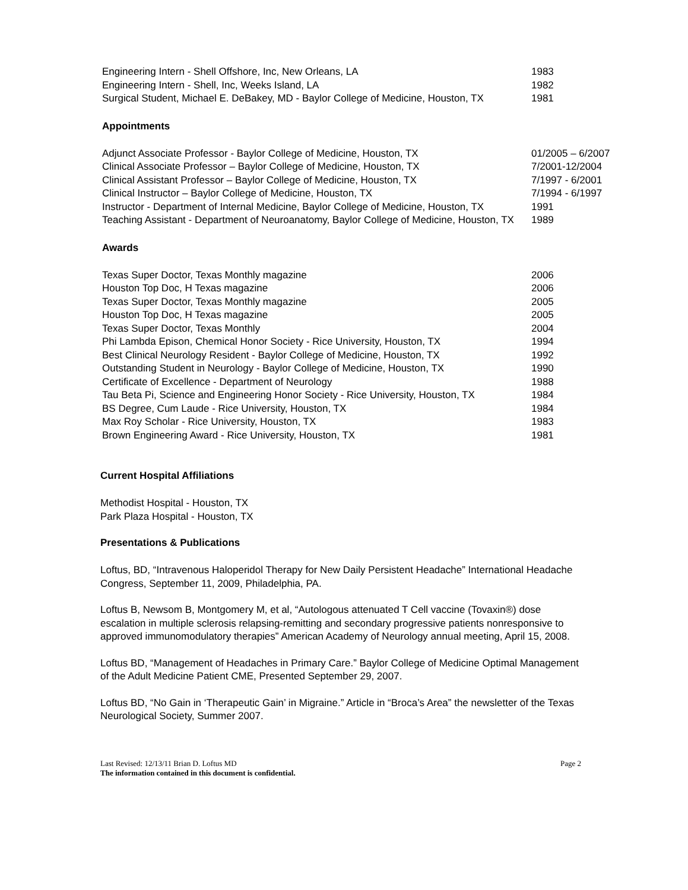| Engineering Intern - Shell Offshore, Inc, New Orleans, LA | 1983 |
| Engineering Intern - Shell, Inc, Weeks Island, LA | 1982 |
| Surgical Student, Michael E. DeBakey, MD - Baylor College of Medicine, Houston, TX | 1981 |
Appointments
| Adjunct Associate Professor - Baylor College of Medicine, Houston, TX | 01/2005 – 6/2007 |
| Clinical Associate Professor – Baylor College of Medicine, Houston, TX | 7/2001-12/2004 |
| Clinical Assistant Professor – Baylor College of Medicine, Houston, TX | 7/1997 - 6/2001 |
| Clinical Instructor – Baylor College of Medicine, Houston, TX | 7/1994 - 6/1997 |
| Instructor - Department of Internal Medicine, Baylor College of Medicine, Houston, TX | 1991 |
| Teaching Assistant - Department of Neuroanatomy, Baylor College of Medicine, Houston, TX | 1989 |
Awards
| Texas Super Doctor, Texas Monthly magazine | 2006 |
| Houston Top Doc, H Texas magazine | 2006 |
| Texas Super Doctor, Texas Monthly magazine | 2005 |
| Houston Top Doc, H Texas magazine | 2005 |
| Texas Super Doctor, Texas Monthly | 2004 |
| Phi Lambda Epison, Chemical Honor Society - Rice University, Houston, TX | 1994 |
| Best Clinical Neurology Resident - Baylor College of Medicine, Houston, TX | 1992 |
| Outstanding Student in Neurology - Baylor College of Medicine, Houston, TX | 1990 |
| Certificate of Excellence - Department of Neurology | 1988 |
| Tau Beta Pi, Science and Engineering Honor Society - Rice University, Houston, TX | 1984 |
| BS Degree, Cum Laude - Rice University, Houston, TX | 1984 |
| Max Roy Scholar - Rice University, Houston, TX | 1983 |
| Brown Engineering Award - Rice University, Houston, TX | 1981 |
Current Hospital Affiliations
Methodist Hospital - Houston, TX
Park Plaza Hospital - Houston, TX
Presentations & Publications
Loftus, BD, “Intravenous Haloperidol Therapy for New Daily Persistent Headache” International Headache Congress, September 11, 2009, Philadelphia, PA.
Loftus B, Newsom B, Montgomery M, et al, “Autologous attenuated T Cell vaccine (Tovaxin®) dose escalation in multiple sclerosis relapsing-remitting and secondary progressive patients nonresponsive to approved immunomodulatory therapies” American Academy of Neurology annual meeting, April 15, 2008.
Loftus BD, “Management of Headaches in Primary Care.” Baylor College of Medicine Optimal Management of the Adult Medicine Patient CME, Presented September 29, 2007.
Loftus BD, “No Gain in ‘Therapeutic Gain’ in Migraine.” Article in “Broca’s Area” the newsletter of the Texas Neurological Society, Summer 2007.
Last Revised: 12/13/11 Brian D. Loftus MD Page 2
The information contained in this document is confidential.